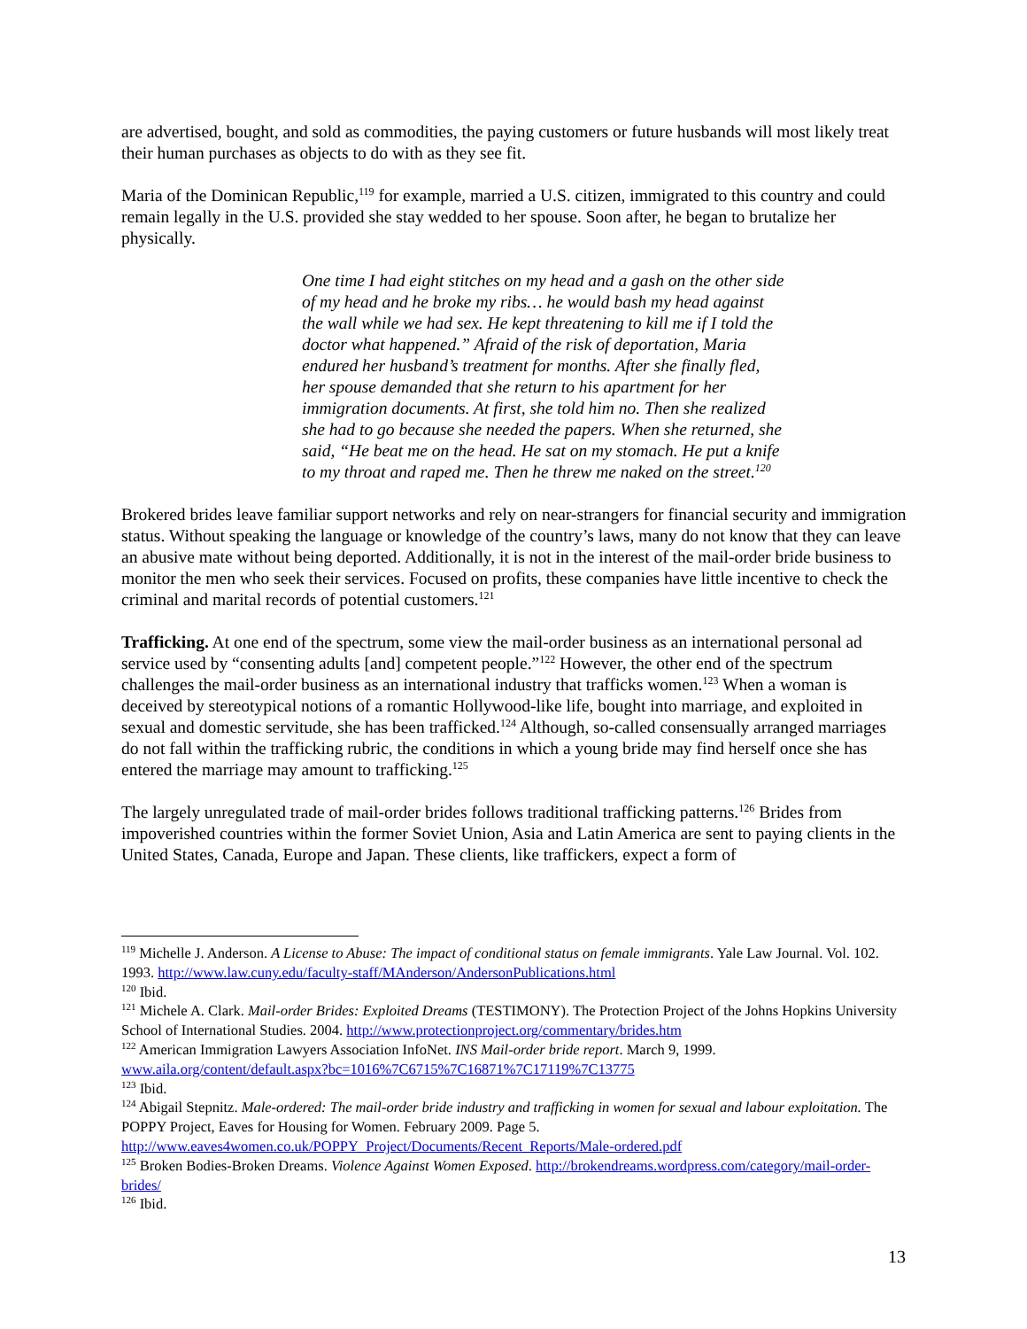are advertised, bought, and sold as commodities, the paying customers or future husbands will most likely treat their human purchases as objects to do with as they see fit.
Maria of the Dominican Republic,<sup>119</sup> for example, married a U.S. citizen, immigrated to this country and could remain legally in the U.S. provided she stay wedded to her spouse. Soon after, he began to brutalize her physically.
One time I had eight stitches on my head and a gash on the other side of my head and he broke my ribs… he would bash my head against the wall while we had sex. He kept threatening to kill me if I told the doctor what happened.” Afraid of the risk of deportation, Maria endured her husband’s treatment for months. After she finally fled, her spouse demanded that she return to his apartment for her immigration documents. At first, she told him no. Then she realized she had to go because she needed the papers. When she returned, she said, “He beat me on the head. He sat on my stomach. He put a knife to my throat and raped me. Then he threw me naked on the street.<sup>120</sup>
Brokered brides leave familiar support networks and rely on near-strangers for financial security and immigration status. Without speaking the language or knowledge of the country’s laws, many do not know that they can leave an abusive mate without being deported. Additionally, it is not in the interest of the mail-order bride business to monitor the men who seek their services. Focused on profits, these companies have little incentive to check the criminal and marital records of potential customers.<sup>121</sup>
Trafficking. At one end of the spectrum, some view the mail-order business as an international personal ad service used by “consenting adults [and] competent people.”<sup>122</sup> However, the other end of the spectrum challenges the mail-order business as an international industry that trafficks women.<sup>123</sup> When a woman is deceived by stereotypical notions of a romantic Hollywood-like life, bought into marriage, and exploited in sexual and domestic servitude, she has been trafficked.<sup>124</sup> Although, so-called consensually arranged marriages do not fall within the trafficking rubric, the conditions in which a young bride may find herself once she has entered the marriage may amount to trafficking.<sup>125</sup>
The largely unregulated trade of mail-order brides follows traditional trafficking patterns.<sup>126</sup> Brides from impoverished countries within the former Soviet Union, Asia and Latin America are sent to paying clients in the United States, Canada, Europe and Japan. These clients, like traffickers, expect a form of
<sup>119</sup> Michelle J. Anderson. A License to Abuse: The impact of conditional status on female immigrants. Yale Law Journal. Vol. 102. 1993. http://www.law.cuny.edu/faculty-staff/MAnderson/AndersonPublications.html
<sup>120</sup> Ibid.
<sup>121</sup> Michele A. Clark. Mail-order Brides: Exploited Dreams (TESTIMONY). The Protection Project of the Johns Hopkins University School of International Studies. 2004. http://www.protectionproject.org/commentary/brides.htm
<sup>122</sup> American Immigration Lawyers Association InfoNet. INS Mail-order bride report. March 9, 1999. www.aila.org/content/default.aspx?bc=1016%7C6715%7C16871%7C17119%7C13775
<sup>123</sup> Ibid.
<sup>124</sup> Abigail Stepnitz. Male-ordered: The mail-order bride industry and trafficking in women for sexual and labour exploitation. The POPPY Project, Eaves for Housing for Women. February 2009. Page 5. http://www.eaves4women.co.uk/POPPY_Project/Documents/Recent_Reports/Male-ordered.pdf
<sup>125</sup> Broken Bodies-Broken Dreams. Violence Against Women Exposed. http://brokendreams.wordpress.com/category/mail-order-brides/
<sup>126</sup> Ibid.
13